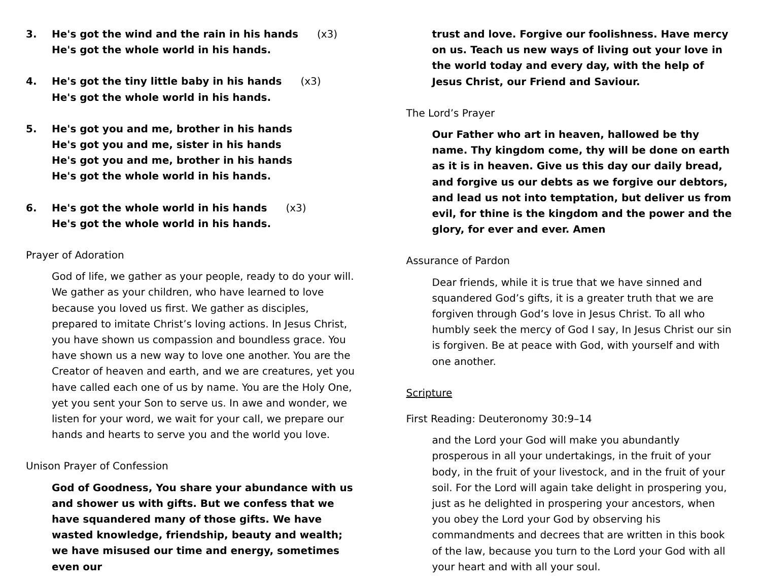3. He's got the wind and the rain in his hands (x3)
He's got the whole world in his hands.
4. He's got the tiny little baby in his hands (x3)
He's got the whole world in his hands.
5. He's got you and me, brother in his hands
He's got you and me, sister in his hands
He's got you and me, brother in his hands
He's got the whole world in his hands.
6. He's got the whole world in his hands (x3)
He's got the whole world in his hands.
Prayer of Adoration
God of life, we gather as your people, ready to do your will. We gather as your children, who have learned to love because you loved us first. We gather as disciples, prepared to imitate Christ’s loving actions. In Jesus Christ, you have shown us compassion and boundless grace. You have shown us a new way to love one another. You are the Creator of heaven and earth, and we are creatures, yet you have called each one of us by name. You are the Holy One, yet you sent your Son to serve us. In awe and wonder, we listen for your word, we wait for your call, we prepare our hands and hearts to serve you and the world you love.
Unison Prayer of Confession
God of Goodness, You share your abundance with us and shower us with gifts. But we confess that we have squandered many of those gifts. We have wasted knowledge, friendship, beauty and wealth; we have misused our time and energy, sometimes even our
trust and love. Forgive our foolishness. Have mercy on us. Teach us new ways of living out your love in the world today and every day, with the help of Jesus Christ, our Friend and Saviour.
The Lord’s Prayer
Our Father who art in heaven, hallowed be thy name. Thy kingdom come, thy will be done on earth as it is in heaven. Give us this day our daily bread, and forgive us our debts as we forgive our debtors, and lead us not into temptation, but deliver us from evil, for thine is the kingdom and the power and the glory, for ever and ever. Amen
Assurance of Pardon
Dear friends, while it is true that we have sinned and squandered God’s gifts, it is a greater truth that we are forgiven through God’s love in Jesus Christ. To all who humbly seek the mercy of God I say, In Jesus Christ our sin is forgiven. Be at peace with God, with yourself and with one another.
Scripture
First Reading: Deuteronomy 30:9–14
and the Lord your God will make you abundantly prosperous in all your undertakings, in the fruit of your body, in the fruit of your livestock, and in the fruit of your soil. For the Lord will again take delight in prospering you, just as he delighted in prospering your ancestors, when you obey the Lord your God by observing his commandments and decrees that are written in this book of the law, because you turn to the Lord your God with all your heart and with all your soul.